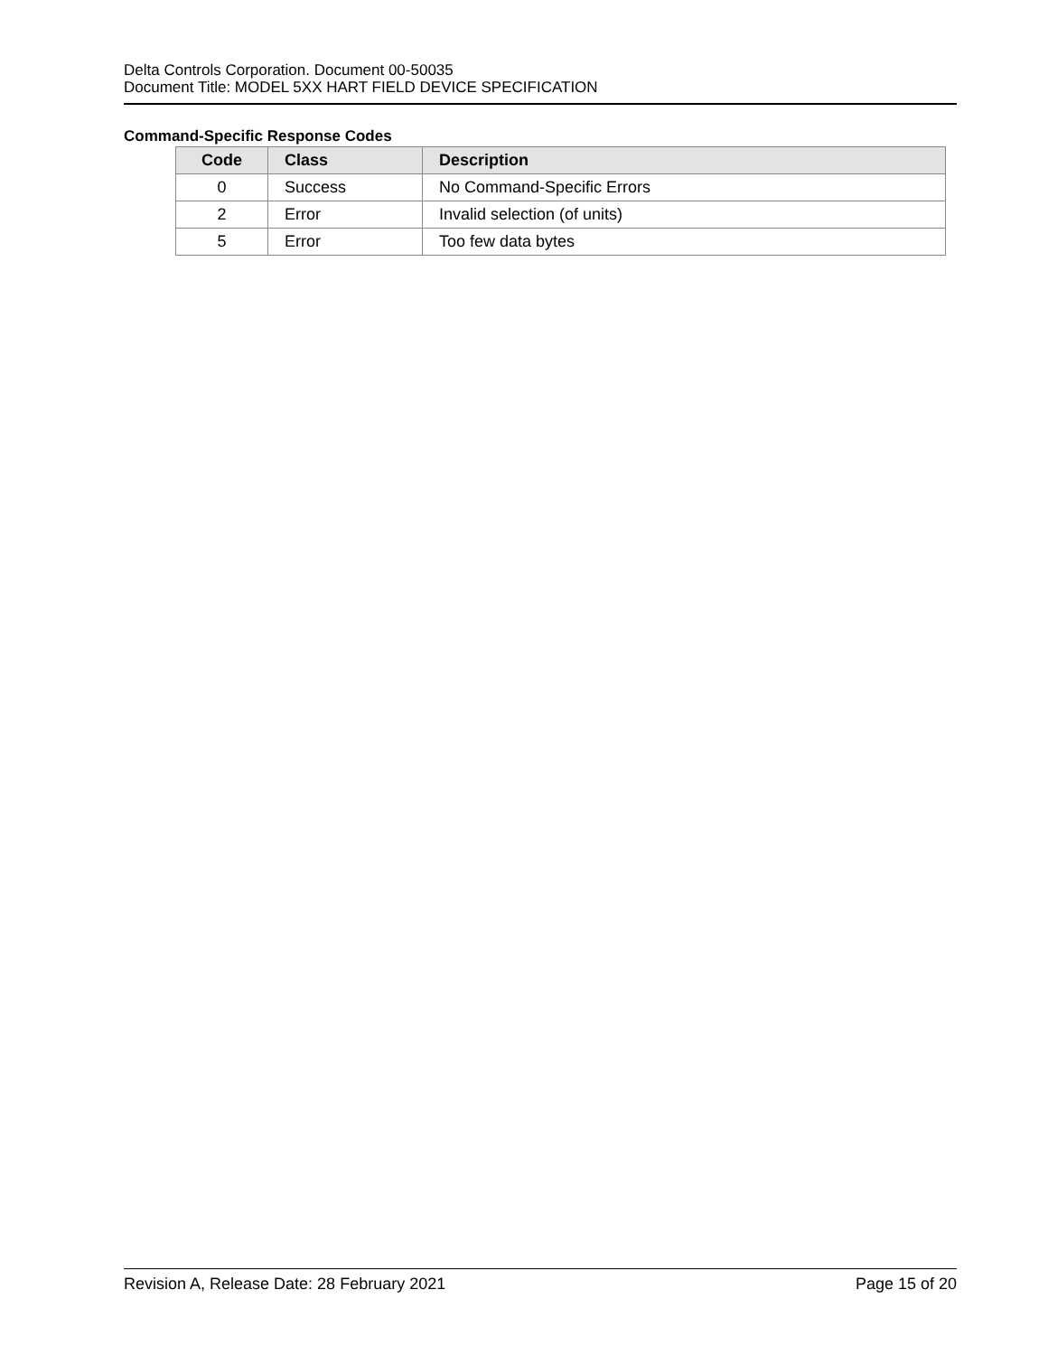Delta Controls Corporation. Document 00-50035
Document Title: MODEL 5XX HART FIELD DEVICE SPECIFICATION
Command-Specific Response Codes
| Code | Class | Description |
| --- | --- | --- |
| 0 | Success | No Command-Specific Errors |
| 2 | Error | Invalid selection (of units) |
| 5 | Error | Too few data bytes |
Revision A, Release Date: 28 February 2021 Page 15 of 20